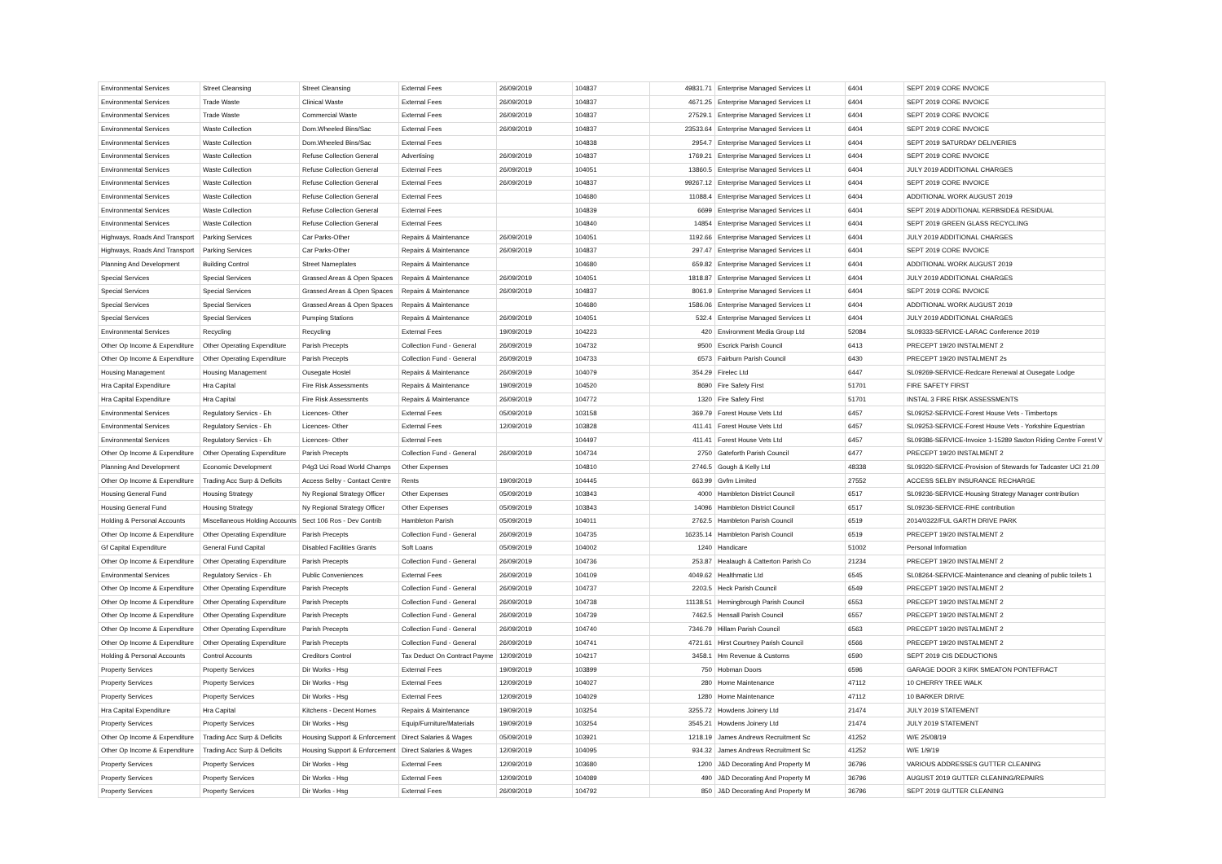| Environmental Services | Street Cleansing | Street Cleansing | External Fees | 26/09/2019 | 104837 | 49831.71 | Enterprise Managed Services Lt | 6404 | SEPT 2019 CORE INVOICE |
| Environmental Services | Trade Waste | Clinical Waste | External Fees | 26/09/2019 | 104837 | 4671.25 | Enterprise Managed Services Lt | 6404 | SEPT 2019 CORE INVOICE |
| Environmental Services | Trade Waste | Commercial Waste | External Fees | 26/09/2019 | 104837 | 27529.1 | Enterprise Managed Services Lt | 6404 | SEPT 2019 CORE INVOICE |
| Environmental Services | Waste Collection | Dom.Wheeled Bins/Sac | External Fees | 26/09/2019 | 104837 | 23533.64 | Enterprise Managed Services Lt | 6404 | SEPT 2019 CORE INVOICE |
| Environmental Services | Waste Collection | Dom.Wheeled Bins/Sac | External Fees | | 104838 | 2954.7 | Enterprise Managed Services Lt | 6404 | SEPT 2019 SATURDAY DELIVERIES |
| Environmental Services | Waste Collection | Refuse Collection General | Advertising | 26/09/2019 | 104837 | 1769.21 | Enterprise Managed Services Lt | 6404 | SEPT 2019 CORE INVOICE |
| Environmental Services | Waste Collection | Refuse Collection General | External Fees | 26/09/2019 | 104051 | 13860.5 | Enterprise Managed Services Lt | 6404 | JULY 2019 ADDITIONAL CHARGES |
| Environmental Services | Waste Collection | Refuse Collection General | External Fees | 26/09/2019 | 104837 | 99267.12 | Enterprise Managed Services Lt | 6404 | SEPT 2019 CORE INVOICE |
| Environmental Services | Waste Collection | Refuse Collection General | External Fees | | 104680 | 11088.4 | Enterprise Managed Services Lt | 6404 | ADDITIONAL WORK AUGUST 2019 |
| Environmental Services | Waste Collection | Refuse Collection General | External Fees | | 104839 | 6699 | Enterprise Managed Services Lt | 6404 | SEPT 2019 ADDITIONAL KERBSIDE& RESIDUAL |
| Environmental Services | Waste Collection | Refuse Collection General | External Fees | | 104840 | 14854 | Enterprise Managed Services Lt | 6404 | SEPT 2019 GREEN GLASS RECYCLING |
| Highways, Roads And Transport | Parking Services | Car Parks-Other | Repairs & Maintenance | 26/09/2019 | 104051 | 1192.66 | Enterprise Managed Services Lt | 6404 | JULY 2019 ADDITIONAL CHARGES |
| Highways, Roads And Transport | Parking Services | Car Parks-Other | Repairs & Maintenance | 26/09/2019 | 104837 | 297.47 | Enterprise Managed Services Lt | 6404 | SEPT 2019 CORE INVOICE |
| Planning And Development | Building Control | Street Nameplates | Repairs & Maintenance | | 104680 | 659.82 | Enterprise Managed Services Lt | 6404 | ADDITIONAL WORK AUGUST 2019 |
| Special Services | Special Services | Grassed Areas & Open Spaces | Repairs & Maintenance | 26/09/2019 | 104051 | 1818.87 | Enterprise Managed Services Lt | 6404 | JULY 2019 ADDITIONAL CHARGES |
| Special Services | Special Services | Grassed Areas & Open Spaces | Repairs & Maintenance | 26/09/2019 | 104837 | 8061.9 | Enterprise Managed Services Lt | 6404 | SEPT 2019 CORE INVOICE |
| Special Services | Special Services | Grassed Areas & Open Spaces | Repairs & Maintenance | | 104680 | 1586.06 | Enterprise Managed Services Lt | 6404 | ADDITIONAL WORK AUGUST 2019 |
| Special Services | Special Services | Pumping Stations | Repairs & Maintenance | 26/09/2019 | 104051 | 532.4 | Enterprise Managed Services Lt | 6404 | JULY 2019 ADDITIONAL CHARGES |
| Environmental Services | Recycling | Recycling | External Fees | 19/09/2019 | 104223 | 420 | Environment Media Group Ltd | 52084 | SL09333-SERVICE-LARAC Conference 2019 |
| Other Op Income & Expenditure | Other Operating Expenditure | Parish Precepts | Collection Fund - General | 26/09/2019 | 104732 | 9500 | Escrick Parish Council | 6413 | PRECEPT 19/20 INSTALMENT 2 |
| Other Op Income & Expenditure | Other Operating Expenditure | Parish Precepts | Collection Fund - General | 26/09/2019 | 104733 | 6573 | Fairburn Parish Council | 6430 | PRECEPT 19/20 INSTALMENT 2s |
| Housing Management | Housing Management | Ousegate Hostel | Repairs & Maintenance | 26/09/2019 | 104079 | 354.29 | Firelec Ltd | 6447 | SL09269-SERVICE-Redcare Renewal at Ousegate Lodge |
| Hra Capital Expenditure | Hra Capital | Fire Risk Assessments | Repairs & Maintenance | 19/09/2019 | 104520 | 8690 | Fire Safety First | 51701 | FIRE SAFETY FIRST |
| Hra Capital Expenditure | Hra Capital | Fire Risk Assessments | Repairs & Maintenance | 26/09/2019 | 104772 | 1320 | Fire Safety First | 51701 | INSTAL 3 FIRE RISK ASSESSMENTS |
| Environmental Services | Regulatory Servics - Eh | Licences- Other | External Fees | 05/09/2019 | 103158 | 369.79 | Forest House Vets Ltd | 6457 | SL09252-SERVICE-Forest House Vets - Timbertops |
| Environmental Services | Regulatory Servics - Eh | Licences- Other | External Fees | 12/09/2019 | 103828 | 411.41 | Forest House Vets Ltd | 6457 | SL09253-SERVICE-Forest House Vets - Yorkshire Equestrian |
| Environmental Services | Regulatory Servics - Eh | Licences- Other | External Fees | | 104497 | 411.41 | Forest House Vets Ltd | 6457 | SL09386-SERVICE-Invoice 1-15289 Saxton Riding Centre Forest V |
| Other Op Income & Expenditure | Other Operating Expenditure | Parish Precepts | Collection Fund - General | 26/09/2019 | 104734 | 2750 | Gateforth Parish Council | 6477 | PRECEPT 19/20 INSTALMENT 2 |
| Planning And Development | Economic Development | P4g3 Uci Road World Champs | Other Expenses | | 104810 | 2746.5 | Gough & Kelly Ltd | 48338 | SL09320-SERVICE-Provision of Stewards for Tadcaster UCI 21.09 |
| Other Op Income & Expenditure | Trading Acc Surp & Deficits | Access Selby - Contact Centre | Rents | 19/09/2019 | 104445 | 663.99 | Gvfm Limited | 27552 | ACCESS SELBY INSURANCE RECHARGE |
| Housing General Fund | Housing Strategy | Ny Regional Strategy Officer | Other Expenses | 05/09/2019 | 103843 | 4000 | Hambleton District Council | 6517 | SL09236-SERVICE-Housing Strategy Manager contribution |
| Housing General Fund | Housing Strategy | Ny Regional Strategy Officer | Other Expenses | 05/09/2019 | 103843 | 14096 | Hambleton District Council | 6517 | SL09236-SERVICE-RHE contribution |
| Holding & Personal Accounts | Miscellaneous Holding Accounts | Sect 106 Ros - Dev Contrib | Hambleton Parish | 05/09/2019 | 104011 | 2762.5 | Hambleton Parish Council | 6519 | 2014/0322/FUL GARTH DRIVE PARK |
| Other Op Income & Expenditure | Other Operating Expenditure | Parish Precepts | Collection Fund - General | 26/09/2019 | 104735 | 16235.14 | Hambleton Parish Council | 6519 | PRECEPT 19/20 INSTALMENT 2 |
| Gf Capital Expenditure | General Fund Capital | Disabled Facilities Grants | Soft Loans | 05/09/2019 | 104002 | 1240 | Handicare | 51002 | Personal Information |
| Other Op Income & Expenditure | Other Operating Expenditure | Parish Precepts | Collection Fund - General | 26/09/2019 | 104736 | 253.87 | Healaugh & Catterton Parish Co | 21234 | PRECEPT 19/20 INSTALMENT 2 |
| Environmental Services | Regulatory Servics - Eh | Public Conveniences | External Fees | 26/09/2019 | 104109 | 4049.62 | Healthmatic Ltd | 6545 | SL08264-SERVICE-Maintenance and cleaning of public toilets 1 |
| Other Op Income & Expenditure | Other Operating Expenditure | Parish Precepts | Collection Fund - General | 26/09/2019 | 104737 | 2203.5 | Heck Parish Council | 6549 | PRECEPT 19/20 INSTALMENT 2 |
| Other Op Income & Expenditure | Other Operating Expenditure | Parish Precepts | Collection Fund - General | 26/09/2019 | 104738 | 11138.51 | Hemingbrough Parish Council | 6553 | PRECEPT 19/20 INSTALMENT 2 |
| Other Op Income & Expenditure | Other Operating Expenditure | Parish Precepts | Collection Fund - General | 26/09/2019 | 104739 | 7462.5 | Hensall Parish Council | 6557 | PRECEPT 19/20 INSTALMENT 2 |
| Other Op Income & Expenditure | Other Operating Expenditure | Parish Precepts | Collection Fund - General | 26/09/2019 | 104740 | 7346.79 | Hillam Parish Council | 6563 | PRECEPT 19/20 INSTALMENT 2 |
| Other Op Income & Expenditure | Other Operating Expenditure | Parish Precepts | Collection Fund - General | 26/09/2019 | 104741 | 4721.61 | Hirst Courtney Parish Council | 6566 | PRECEPT 19/20 INSTALMENT 2 |
| Holding & Personal Accounts | Control Accounts | Creditors Control | Tax Deduct On Contract Payme | 12/09/2019 | 104217 | 3458.1 | Hm Revenue & Customs | 6590 | SEPT 2019 CIS DEDUCTIONS |
| Property Services | Property Services | Dir Works - Hsg | External Fees | 19/09/2019 | 103899 | 750 | Hobman Doors | 6596 | GARAGE DOOR 3 KIRK SMEATON PONTEFRACT |
| Property Services | Property Services | Dir Works - Hsg | External Fees | 12/09/2019 | 104027 | 280 | Home Maintenance | 47112 | 10 CHERRY TREE WALK |
| Property Services | Property Services | Dir Works - Hsg | External Fees | 12/09/2019 | 104029 | 1280 | Home Maintenance | 47112 | 10 BARKER DRIVE |
| Hra Capital Expenditure | Hra Capital | Kitchens - Decent Homes | Repairs & Maintenance | 19/09/2019 | 103254 | 3255.72 | Howdens Joinery Ltd | 21474 | JULY 2019 STATEMENT |
| Property Services | Property Services | Dir Works - Hsg | Equip/Furniture/Materials | 19/09/2019 | 103254 | 3545.21 | Howdens Joinery Ltd | 21474 | JULY 2019 STATEMENT |
| Other Op Income & Expenditure | Trading Acc Surp & Deficits | Housing Support & Enforcement | Direct Salaries & Wages | 05/09/2019 | 103921 | 1218.19 | James Andrews Recruitment Sc | 41252 | W/E 25/08/19 |
| Other Op Income & Expenditure | Trading Acc Surp & Deficits | Housing Support & Enforcement | Direct Salaries & Wages | 12/09/2019 | 104095 | 934.32 | James Andrews Recruitment Sc | 41252 | W/E 1/9/19 |
| Property Services | Property Services | Dir Works - Hsg | External Fees | 12/09/2019 | 103680 | 1200 | J&D Decorating And Property M | 36796 | VARIOUS ADDRESSES GUTTER CLEANING |
| Property Services | Property Services | Dir Works - Hsg | External Fees | 12/09/2019 | 104089 | 490 | J&D Decorating And Property M | 36796 | AUGUST 2019 GUTTER CLEANING/REPAIRS |
| Property Services | Property Services | Dir Works - Hsg | External Fees | 26/09/2019 | 104792 | 850 | J&D Decorating And Property M | 36796 | SEPT 2019 GUTTER CLEANING |